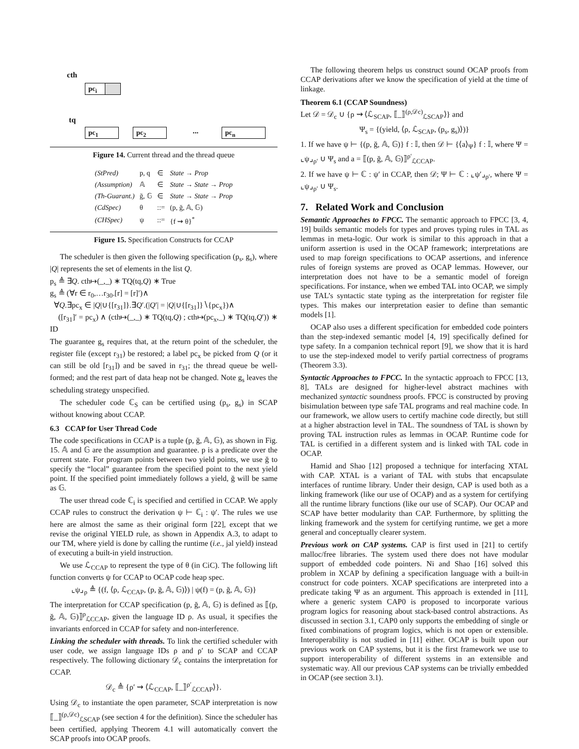cth
pc<sub>i</sub>
tq
pc<sub>1</sub> pc<sub>2</sub> ... pc<sub>n</sub>
Figure 14. Current thread and the thread queue
| (StPred) | p, q | ∈ | State → Prop |
| (Assumption) | 𝔸 | ∈ | State → State → Prop |
| (Th-Guarant.) | ğ, 𝔾 | ∈ | State → State → Prop |
| (CdSpec) | θ | ::= | (p, ğ, 𝔸, 𝔾) |
| (CHSpec) | ψ | ::= | {f ⇝ θ}<sup>*</sup> |
Figure 15. Specification Constructs for CCAP
The scheduler is then given the following specification (p<sub>s</sub>, g<sub>s</sub>), where |Q| represents the set of elements in the list Q.
p<sub>s</sub> ≜ ∃Q. cth↦(_,_) ∗ TQ(tq,Q) ∗ True
g<sub>s</sub> ≜ (∀r ∈ r<sub>0</sub>,…r<sub>30</sub>.[r] = [r]′)∧
∀Q.∃pc<sub>x</sub> ∈ |Q|∪{[r<sub>31</sub>]}.∃Q′.(|Q′| = |Q|∪{[r<sub>31</sub>]}∖{pc<sub>x</sub>})∧
([r<sub>31</sub>]′ = pc<sub>x</sub>) ∧ (cth↦(_,_) ∗ TQ(tq,Q) ; cth↦(pc<sub>x</sub>,_) ∗ TQ(tq,Q′)) ∗ ID
The guarantee g<sub>s</sub> requires that, at the return point of the scheduler, the register file (except r<sub>31</sub>) be restored; a label pc<sub>x</sub> be picked from Q (or it can still be old [r<sub>31</sub>]) and be saved in r<sub>31</sub>; the thread queue be well-formed; and the rest part of data heap not be changed. Note g<sub>s</sub> leaves the scheduling strategy unspecified.
The scheduler code ℂ<sub>S</sub> can be certified using (p<sub>s</sub>, g<sub>s</sub>) in SCAP without knowing about CCAP.
6.3 CCAP for User Thread Code
The code specifications in CCAP is a tuple (p, ğ, 𝔸, 𝔾), as shown in Fig. 15. 𝔸 and 𝔾 are the assumption and guarantee. p is a predicate over the current state. For program points between two yield points, we use ğ to specify the “local” guarantee from the specified point to the next yield point. If the specified point immediately follows a yield, ğ will be same as 𝔾.
The user thread code ℂ<sub>i</sub> is specified and certified in CCAP. We apply CCAP rules to construct the derivation ψ ⊢ ℂ<sub>i</sub> : ψ′. The rules we use here are almost the same as their original form [22], except that we revise the original YIELD rule, as shown in Appendix A.3, to adapt to our TM, where yield is done by calling the runtime (i.e., jal yield) instead of executing a built-in yield instruction.
We use ℒ<sub>CCAP</sub> to represent the type of θ (in CiC). The following lift function converts ψ for CCAP to OCAP code heap spec.
⌞ψ⌟<sub>ρ</sub> ≜ {(f, ⟨ρ, ℒ<sub>CCAP</sub>, (p, ğ, 𝔸, 𝔾)⟩) | ψ(f) = (p, ğ, 𝔸, 𝔾)}
The interpretation for CCAP specification (p, ğ, 𝔸, 𝔾) is defined as ⟦(p, ğ, 𝔸, 𝔾)⟧<sup>ρ</sup><sub>ℒCCAP</sub>, given the language ID ρ. As usual, it specifies the invariants enforced in CCAP for safety and non-interference.
Linking the scheduler with threads. To link the certified scheduler with user code, we assign language IDs ρ and ρ′ to SCAP and CCAP respectively. The following dictionary 𝒟<sub>c</sub> contains the interpretation for CCAP.
𝒟<sub>c</sub> ≜ {ρ′ ⇝ ⟨ℒ<sub>CCAP</sub>, ⟦_⟧<sup>ρ′</sup><sub>ℒCCAP</sub>⟩}.
Using 𝒟<sub>c</sub> to instantiate the open parameter, SCAP interpretation is now ⟦_⟧<sup>(ρ,𝒟c)</sup><sub>ℒSCAP</sub> (see section 4 for the definition). Since the scheduler has been certified, applying Theorem 4.1 will automatically convert the SCAP proofs into OCAP proofs.
The following theorem helps us construct sound OCAP proofs from CCAP derivations after we know the specification of yield at the time of linkage.
Theorem 6.1 (CCAP Soundness)
Let 𝒟 = 𝒟<sub>c</sub> ∪ {ρ ⇝ ⟨ℒ<sub>SCAP</sub>, ⟦_⟧<sup>(ρ,𝒟c)</sup><sub>ℒSCAP</sub>⟩} and
Ψ<sub>s</sub> = {(yield, ⟨ρ, ℒ<sub>SCAP</sub>, (p<sub>s</sub>, g<sub>s</sub>)⟩)}
1. If we have ψ ⊢ {(p, ğ, 𝔸, 𝔾)} f : 𝕀, then 𝒟 ⊢ {⟨a⟩<sub>Ψ</sub>} f : 𝕀, where Ψ = ⌞ψ⌟<sub>ρ′</sub> ∪ Ψ<sub>s</sub> and a = ⟦(p, ğ, 𝔸, 𝔾)⟧<sup>ρ′</sup><sub>ℒCCAP</sub>.
2. If we have ψ ⊢ ℂ : ψ′ in CCAP, then 𝒟; Ψ ⊢ ℂ : ⌞ψ′⌟<sub>ρ′</sub>, where Ψ = ⌞ψ⌟<sub>ρ′</sub> ∪ Ψ<sub>s</sub>.
7. Related Work and Conclusion
Semantic Approaches to FPCC. The semantic approach to FPCC [3, 4, 19] builds semantic models for types and proves typing rules in TAL as lemmas in meta-logic. Our work is similar to this approach in that a uniform assertion is used in the OCAP framework; interpretations are used to map foreign specifications to OCAP assertions, and inference rules of foreign systems are proved as OCAP lemmas. However, our interpretation does not have to be a semantic model of foreign specifications. For instance, when we embed TAL into OCAP, we simply use TAL’s syntactic state typing as the interpretation for register file types. This makes our interpretation easier to define than semantic models [1].
OCAP also uses a different specification for embedded code pointers than the step-indexed semantic model [4, 19] specifically defined for type safety. In a companion technical report [9], we show that it is hard to use the step-indexed model to verify partial correctness of programs (Theorem 3.3).
Syntactic Approaches to FPCC. In the syntactic approach to FPCC [13, 8], TALs are designed for higher-level abstract machines with mechanized syntactic soundness proofs. FPCC is constructed by proving bisimulation between type safe TAL programs and real machine code. In our framework, we allow users to certify machine code directly, but still at a higher abstraction level in TAL. The soundness of TAL is shown by proving TAL instruction rules as lemmas in OCAP. Runtime code for TAL is certified in a different system and is linked with TAL code in OCAP.
Hamid and Shao [12] proposed a technique for interfacing XTAL with CAP. XTAL is a variant of TAL with stubs that encapsulate interfaces of runtime library. Under their design, CAP is used both as a linking framework (like our use of OCAP) and as a system for certifying all the runtime library functions (like our use of SCAP). Our OCAP and SCAP have better modularity than CAP. Furthermore, by splitting the linking framework and the system for certifying runtime, we get a more general and conceptually clearer system.
Previous work on CAP systems. CAP is first used in [21] to certify malloc/free libraries. The system used there does not have modular support of embedded code pointers. Ni and Shao [16] solved this problem in XCAP by defining a specification language with a built-in construct for code pointers. XCAP specifications are interpreted into a predicate taking Ψ as an argument. This approach is extended in [11], where a generic system CAP0 is proposed to incorporate various program logics for reasoning about stack-based control abstractions. As discussed in section 3.1, CAP0 only supports the embedding of single or fixed combinations of program logics, which is not open or extensible. Interoperability is not studied in [11] either. OCAP is built upon our previous work on CAP systems, but it is the first framework we use to support interoperability of different systems in an extensible and systematic way. All our previous CAP systems can be trivially embedded in OCAP (see section 3.1).